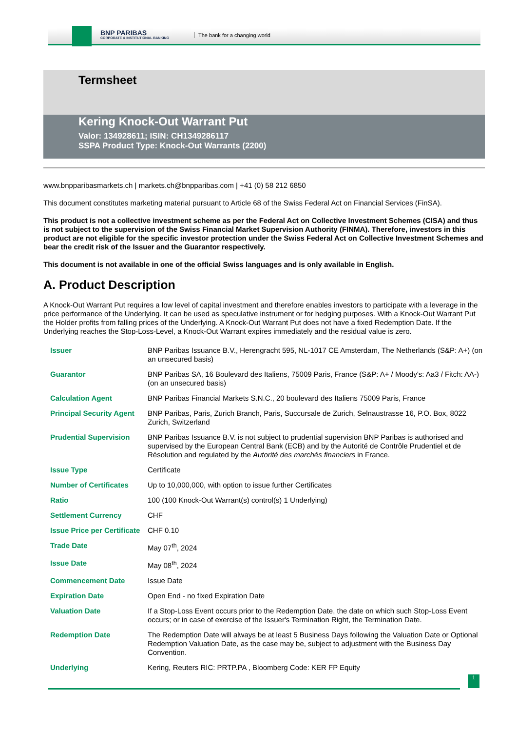BNP PARIBAS
CORPORATE & INSTITUTIONAL BANKING
The bank for a changing world
Termsheet
Kering Knock-Out Warrant Put
Valor: 134928611; ISIN: CH1349286117
SSPA Product Type: Knock-Out Warrants (2200)
www.bnpparibasmarkets.ch | markets.ch@bnpparibas.com | +41 (0) 58 212 6850
This document constitutes marketing material pursuant to Article 68 of the Swiss Federal Act on Financial Services (FinSA).
This product is not a collective investment scheme as per the Federal Act on Collective Investment Schemes (CISA) and thus is not subject to the supervision of the Swiss Financial Market Supervision Authority (FINMA). Therefore, investors in this product are not eligible for the specific investor protection under the Swiss Federal Act on Collective Investment Schemes and bear the credit risk of the Issuer and the Guarantor respectively.
This document is not available in one of the official Swiss languages and is only available in English.
A. Product Description
A Knock-Out Warrant Put requires a low level of capital investment and therefore enables investors to participate with a leverage in the price performance of the Underlying. It can be used as speculative instrument or for hedging purposes. With a Knock-Out Warrant Put the Holder profits from falling prices of the Underlying. A Knock-Out Warrant Put does not have a fixed Redemption Date. If the Underlying reaches the Stop-Loss-Level, a Knock-Out Warrant expires immediately and the residual value is zero.
| Issuer | BNP Paribas Issuance B.V., Herengracht 595, NL-1017 CE Amsterdam, The Netherlands (S&P: A+) (on an unsecured basis) |
| Guarantor | BNP Paribas SA, 16 Boulevard des Italiens, 75009 Paris, France (S&P: A+ / Moody's: Aa3 / Fitch: AA-) (on an unsecured basis) |
| Calculation Agent | BNP Paribas Financial Markets S.N.C., 20 boulevard des Italiens 75009 Paris, France |
| Principal Security Agent | BNP Paribas, Paris, Zurich Branch, Paris, Succursale de Zurich, Selnaustrasse 16, P.O. Box, 8022 Zurich, Switzerland |
| Prudential Supervision | BNP Paribas Issuance B.V. is not subject to prudential supervision BNP Paribas is authorised and supervised by the European Central Bank (ECB) and by the Autorité de Contrôle Prudentiel et de Résolution and regulated by the Autorité des marchés financiers in France. |
| Issue Type | Certificate |
| Number of Certificates | Up to 10,000,000, with option to issue further Certificates |
| Ratio | 100 (100 Knock-Out Warrant(s) control(s) 1 Underlying) |
| Settlement Currency | CHF |
| Issue Price per Certificate | CHF 0.10 |
| Trade Date | May 07<sup>th</sup>, 2024 |
| Issue Date | May 08<sup>th</sup>, 2024 |
| Commencement Date | Issue Date |
| Expiration Date | Open End - no fixed Expiration Date |
| Valuation Date | If a Stop-Loss Event occurs prior to the Redemption Date, the date on which such Stop-Loss Event occurs; or in case of exercise of the Issuer's Termination Right, the Termination Date. |
| Redemption Date | The Redemption Date will always be at least 5 Business Days following the Valuation Date or Optional Redemption Valuation Date, as the case may be, subject to adjustment with the Business Day Convention. |
| Underlying | Kering, Reuters RIC: PRTP.PA , Bloomberg Code: KER FP Equity |
1